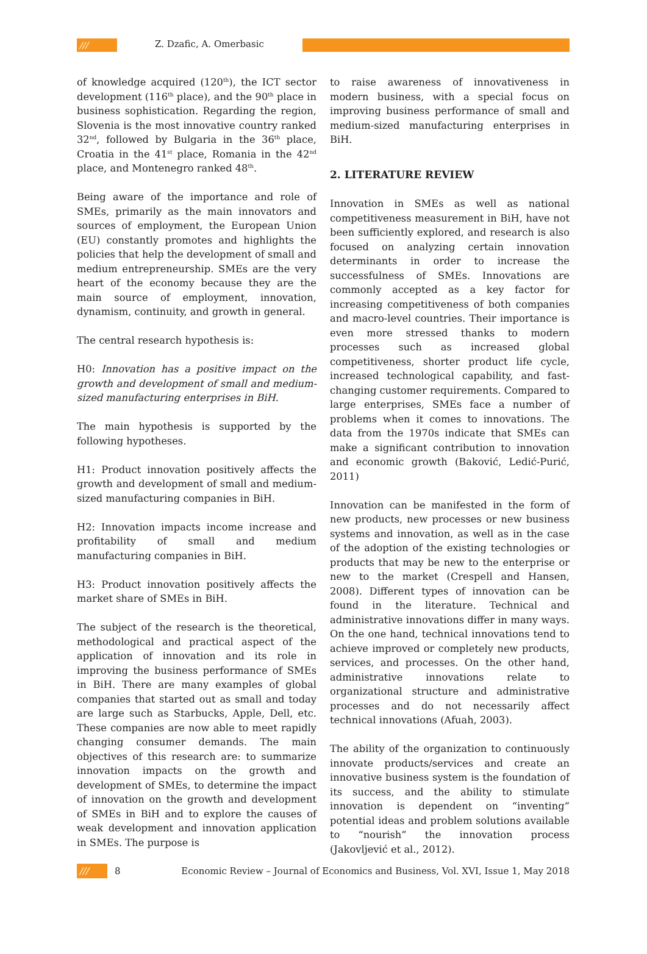///
Z. Dzafic, A. Omerbasic
of knowledge acquired (120<sup>th</sup>), the ICT sector development (116<sup>th</sup> place), and the 90<sup>th</sup> place in business sophistication. Regarding the region, Slovenia is the most innovative country ranked 32<sup>nd</sup>, followed by Bulgaria in the 36<sup>th</sup> place, Croatia in the 41<sup>st</sup> place, Romania in the 42<sup>nd</sup> place, and Montenegro ranked 48<sup>th</sup>.
Being aware of the importance and role of SMEs, primarily as the main innovators and sources of employment, the European Union (EU) constantly promotes and highlights the policies that help the development of small and medium entrepreneurship. SMEs are the very heart of the economy because they are the main source of employment, innovation, dynamism, continuity, and growth in general.
The central research hypothesis is:
H0: Innovation has a positive impact on the growth and development of small and medium-sized manufacturing enterprises in BiH.
The main hypothesis is supported by the following hypotheses.
H1: Product innovation positively affects the growth and development of small and medium-sized manufacturing companies in BiH.
H2: Innovation impacts income increase and profitability of small and medium manufacturing companies in BiH.
H3: Product innovation positively affects the market share of SMEs in BiH.
The subject of the research is the theoretical, methodological and practical aspect of the application of innovation and its role in improving the business performance of SMEs in BiH. There are many examples of global companies that started out as small and today are large such as Starbucks, Apple, Dell, etc. These companies are now able to meet rapidly changing consumer demands. The main objectives of this research are: to summarize innovation impacts on the growth and development of SMEs, to determine the impact of innovation on the growth and development of SMEs in BiH and to explore the causes of weak development and innovation application in SMEs. The purpose is
to raise awareness of innovativeness in modern business, with a special focus on improving business performance of small and medium-sized manufacturing enterprises in BiH.
2. LITERATURE REVIEW
Innovation in SMEs as well as national competitiveness measurement in BiH, have not been sufficiently explored, and research is also focused on analyzing certain innovation determinants in order to increase the successfulness of SMEs. Innovations are commonly accepted as a key factor for increasing competitiveness of both companies and macro-level countries. Their importance is even more stressed thanks to modern processes such as increased global competitiveness, shorter product life cycle, increased technological capability, and fast-changing customer requirements. Compared to large enterprises, SMEs face a number of problems when it comes to innovations. The data from the 1970s indicate that SMEs can make a significant contribution to innovation and economic growth (Baković, Ledić-Purić, 2011)
Innovation can be manifested in the form of new products, new processes or new business systems and innovation, as well as in the case of the adoption of the existing technologies or products that may be new to the enterprise or new to the market (Crespell and Hansen, 2008). Different types of innovation can be found in the literature. Technical and administrative innovations differ in many ways. On the one hand, technical innovations tend to achieve improved or completely new products, services, and processes. On the other hand, administrative innovations relate to organizational structure and administrative processes and do not necessarily affect technical innovations (Afuah, 2003).
The ability of the organization to continuously innovate products/services and create an innovative business system is the foundation of its success, and the ability to stimulate innovation is dependent on “inventing” potential ideas and problem solutions available to “nourish” the innovation process (Jakovljević et al., 2012).
///
8 Economic Review – Journal of Economics and Business, Vol. XVI, Issue 1, May 2018